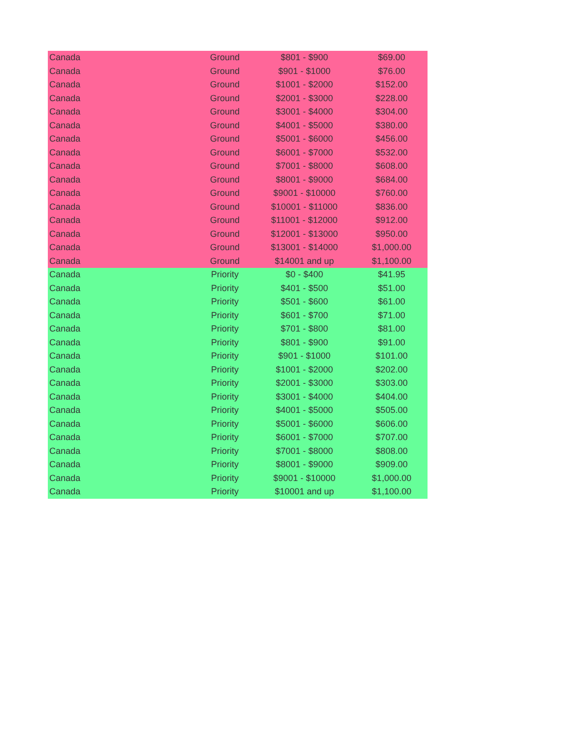| Canada | Ground | $801 - $900 | $69.00 |
| Canada | Ground | $901 - $1000 | $76.00 |
| Canada | Ground | $1001 - $2000 | $152.00 |
| Canada | Ground | $2001 - $3000 | $228.00 |
| Canada | Ground | $3001 - $4000 | $304.00 |
| Canada | Ground | $4001 - $5000 | $380.00 |
| Canada | Ground | $5001 - $6000 | $456.00 |
| Canada | Ground | $6001 - $7000 | $532.00 |
| Canada | Ground | $7001 - $8000 | $608.00 |
| Canada | Ground | $8001 - $9000 | $684.00 |
| Canada | Ground | $9001 - $10000 | $760.00 |
| Canada | Ground | $10001 - $11000 | $836.00 |
| Canada | Ground | $11001 - $12000 | $912.00 |
| Canada | Ground | $12001 - $13000 | $950.00 |
| Canada | Ground | $13001 - $14000 | $1,000.00 |
| Canada | Ground | $14001 and up | $1,100.00 |
| Canada | Priority | $0 - $400 | $41.95 |
| Canada | Priority | $401 - $500 | $51.00 |
| Canada | Priority | $501 - $600 | $61.00 |
| Canada | Priority | $601 - $700 | $71.00 |
| Canada | Priority | $701 - $800 | $81.00 |
| Canada | Priority | $801 - $900 | $91.00 |
| Canada | Priority | $901 - $1000 | $101.00 |
| Canada | Priority | $1001 - $2000 | $202.00 |
| Canada | Priority | $2001 - $3000 | $303.00 |
| Canada | Priority | $3001 - $4000 | $404.00 |
| Canada | Priority | $4001 - $5000 | $505.00 |
| Canada | Priority | $5001 - $6000 | $606.00 |
| Canada | Priority | $6001 - $7000 | $707.00 |
| Canada | Priority | $7001 - $8000 | $808.00 |
| Canada | Priority | $8001 - $9000 | $909.00 |
| Canada | Priority | $9001 - $10000 | $1,000.00 |
| Canada | Priority | $10001 and up | $1,100.00 |